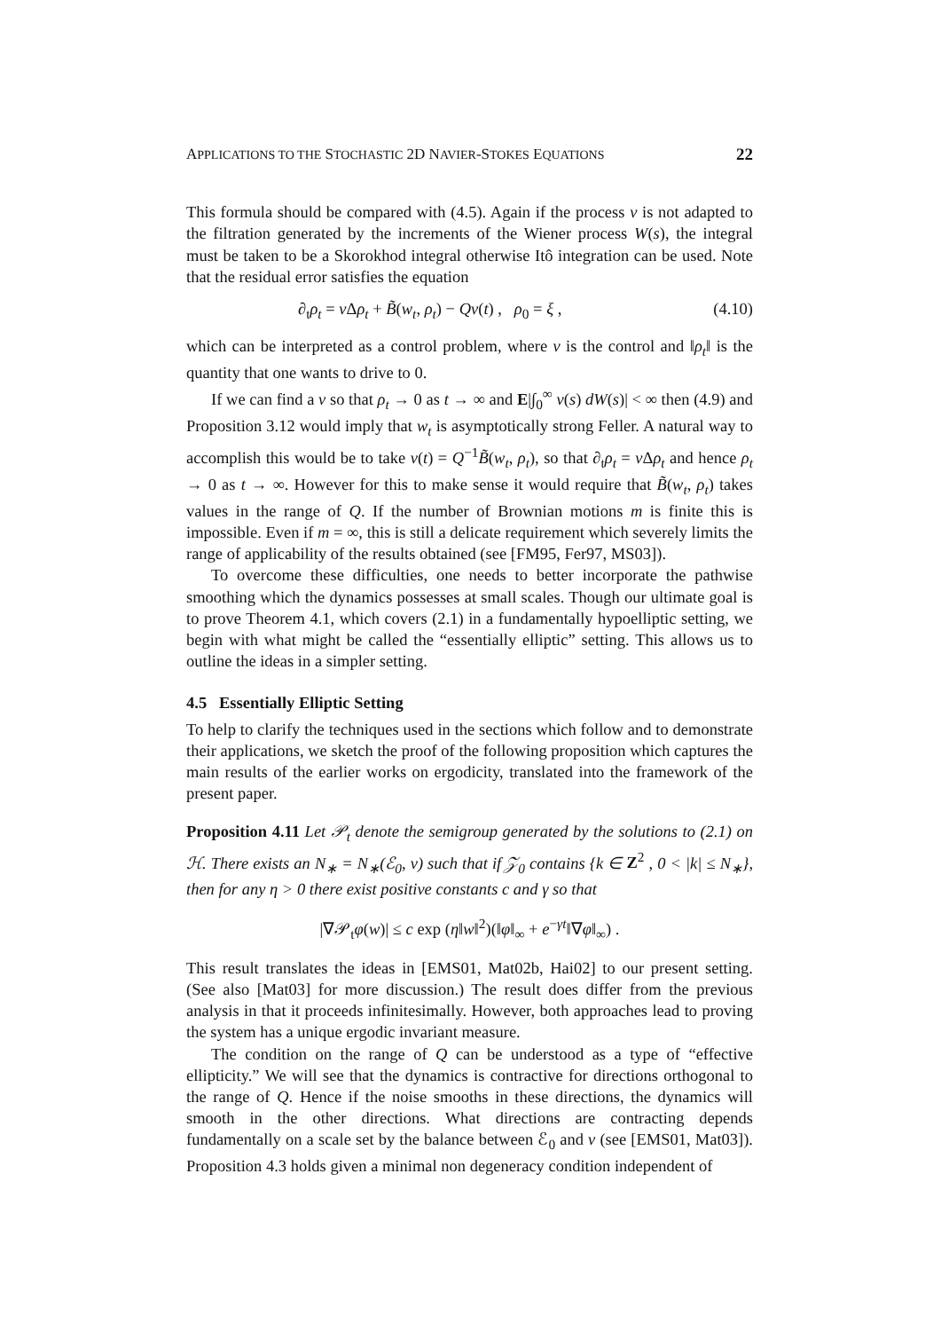APPLICATIONS TO THE STOCHASTIC 2D NAVIER-STOKES EQUATIONS 22
This formula should be compared with (4.5). Again if the process v is not adapted to the filtration generated by the increments of the Wiener process W(s), the integral must be taken to be a Skorokhod integral otherwise Itô integration can be used. Note that the residual error satisfies the equation
∂<sub>t</sub>ρ<sub>t</sub> = ν Δρ<sub>t</sub> + B̃(w<sub>t</sub>, ρ<sub>t</sub>) − Qv(t) , ρ<sub>0</sub> = ξ , (4.10)
which can be interpreted as a control problem, where v is the control and ‖ρ<sub>t</sub>‖ is the quantity that one wants to drive to 0.
If we can find a v so that ρ<sub>t</sub> → 0 as t → ∞ and E|∫<sub>0</sub><sup>∞</sup> v(s) dW(s)| < ∞ then (4.9) and Proposition 3.12 would imply that w<sub>t</sub> is asymptotically strong Feller. A natural way to accomplish this would be to take v(t) = Q<sup>−1</sup>B̃(w<sub>t</sub>, ρ<sub>t</sub>), so that ∂<sub>t</sub>ρ<sub>t</sub> = ν Δρ<sub>t</sub> and hence ρ<sub>t</sub> → 0 as t → ∞. However for this to make sense it would require that B̃(w<sub>t</sub>, ρ<sub>t</sub>) takes values in the range of Q. If the number of Brownian motions m is finite this is impossible. Even if m = ∞, this is still a delicate requirement which severely limits the range of applicability of the results obtained (see [FM95, Fer97, MS03]).
To overcome these difficulties, one needs to better incorporate the pathwise smoothing which the dynamics possesses at small scales. Though our ultimate goal is to prove Theorem 4.1, which covers (2.1) in a fundamentally hypoelliptic setting, we begin with what might be called the “essentially elliptic” setting. This allows us to outline the ideas in a simpler setting.
4.5 Essentially Elliptic Setting
To help to clarify the techniques used in the sections which follow and to demonstrate their applications, we sketch the proof of the following proposition which captures the main results of the earlier works on ergodicity, translated into the framework of the present paper.
Proposition 4.11 Let 𝒫<sub>t</sub> denote the semigroup generated by the solutions to (2.1) on ℋ. There exists an N<sub>∗</sub> = N<sub>∗</sub>(ℰ<sub>0</sub>, ν) such that if 𝒵<sub>0</sub> contains {k ∈ Z<sup>2</sup> , 0 < |k| ≤ N<sub>∗</sub>}, then for any η > 0 there exist positive constants c and γ so that
|∇𝒫<sub>t</sub>φ(w)| ≤ c exp (η‖w‖<sup>2</sup>)(‖φ‖<sub>∞</sub> + e<sup>−γt</sup>‖∇φ‖<sub>∞</sub>) .
This result translates the ideas in [EMS01, Mat02b, Hai02] to our present setting. (See also [Mat03] for more discussion.) The result does differ from the previous analysis in that it proceeds infinitesimally. However, both approaches lead to proving the system has a unique ergodic invariant measure.
The condition on the range of Q can be understood as a type of “effective ellipticity.” We will see that the dynamics is contractive for directions orthogonal to the range of Q. Hence if the noise smooths in these directions, the dynamics will smooth in the other directions. What directions are contracting depends fundamentally on a scale set by the balance between ℰ<sub>0</sub> and ν (see [EMS01, Mat03]). Proposition 4.3 holds given a minimal non degeneracy condition independent of